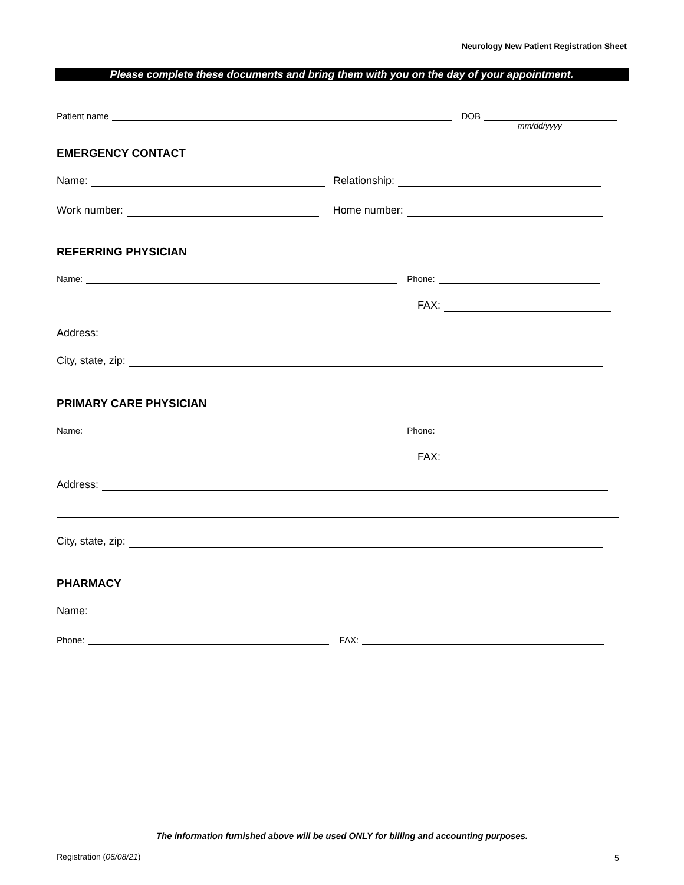Neurology New Patient Registration Sheet
Please complete these documents and bring them with you on the day of your appointment.
Patient name DOB
mm/dd/yyyy
EMERGENCY CONTACT
Name: Relationship:
Work number: Home number:
REFERRING PHYSICIAN
Name: Phone:
FAX:
Address:
City, state, zip:
PRIMARY CARE PHYSICIAN
Name: Phone:
FAX:
Address:
City, state, zip:
PHARMACY
Name:
Phone: FAX:
The information furnished above will be used ONLY for billing and accounting purposes.
Registration (06/08/21) 5